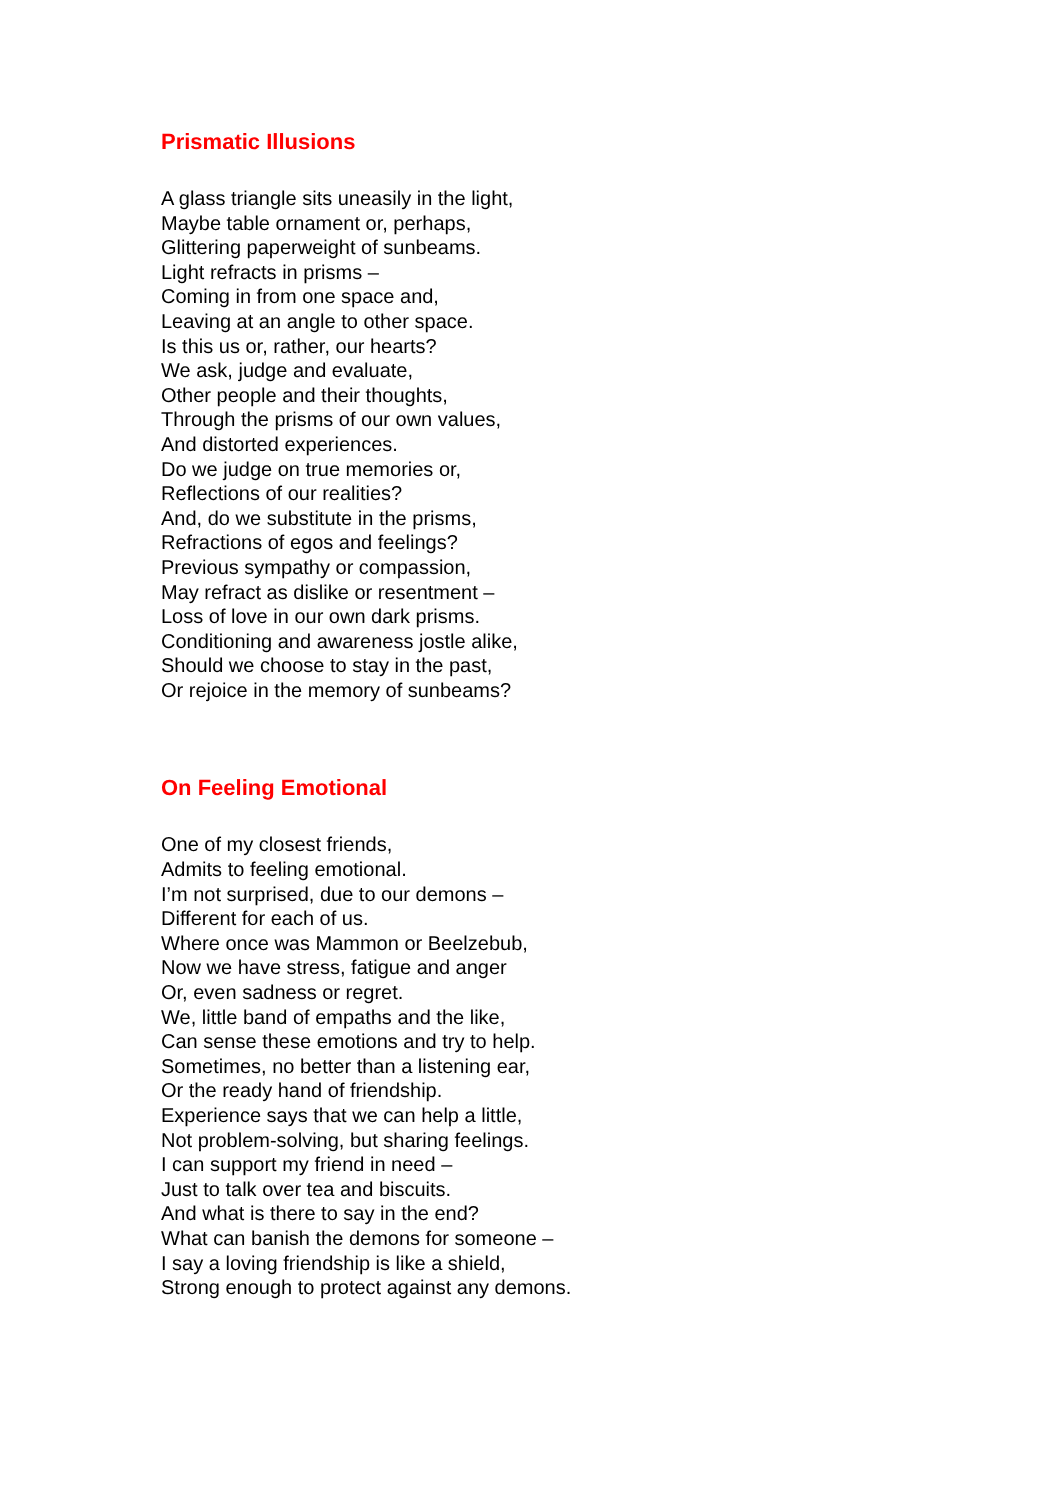Prismatic Illusions
A glass triangle sits uneasily in the light,
Maybe table ornament or, perhaps,
Glittering paperweight of sunbeams.
Light refracts in prisms –
Coming in from one space and,
Leaving at an angle to other space.
Is this us or, rather, our hearts?
We ask, judge and evaluate,
Other people and their thoughts,
Through the prisms of our own values,
And distorted experiences.
Do we judge on true memories or,
Reflections of our realities?
And, do we substitute in the prisms,
Refractions of egos and feelings?
Previous sympathy or compassion,
May refract as dislike or resentment –
Loss of love in our own dark prisms.
Conditioning and awareness jostle alike,
Should we choose to stay in the past,
Or rejoice in the memory of sunbeams?
On Feeling Emotional
One of my closest friends,
Admits to feeling emotional.
I’m not surprised, due to our demons –
Different for each of us.
Where once was Mammon or Beelzebub,
Now we have stress, fatigue and anger
Or, even sadness or regret.
We, little band of empaths and the like,
Can sense these emotions and try to help.
Sometimes, no better than a listening ear,
Or the ready hand of friendship.
Experience says that we can help a little,
Not problem-solving, but sharing feelings.
I can support my friend in need –
Just to talk over tea and biscuits.
And what is there to say in the end?
What can banish the demons for someone –
I say a loving friendship is like a shield,
Strong enough to protect against any demons.